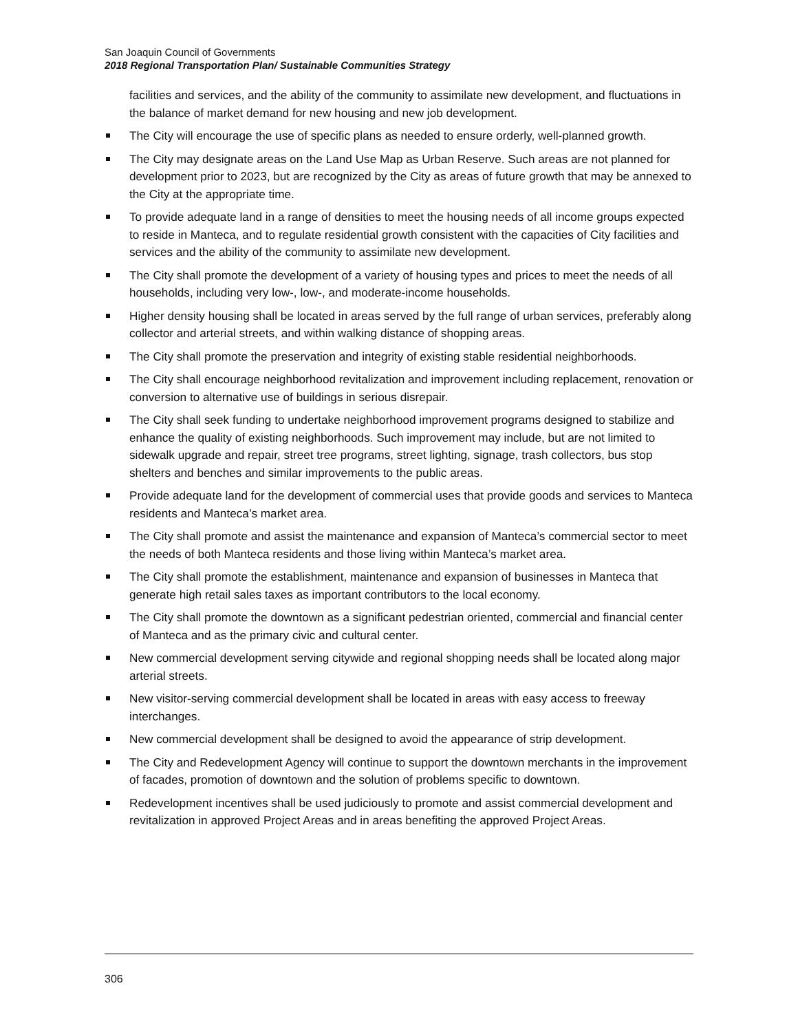San Joaquin Council of Governments
2018 Regional Transportation Plan/ Sustainable Communities Strategy
facilities and services, and the ability of the community to assimilate new development, and fluctuations in the balance of market demand for new housing and new job development.
The City will encourage the use of specific plans as needed to ensure orderly, well-planned growth.
The City may designate areas on the Land Use Map as Urban Reserve. Such areas are not planned for development prior to 2023, but are recognized by the City as areas of future growth that may be annexed to the City at the appropriate time.
To provide adequate land in a range of densities to meet the housing needs of all income groups expected to reside in Manteca, and to regulate residential growth consistent with the capacities of City facilities and services and the ability of the community to assimilate new development.
The City shall promote the development of a variety of housing types and prices to meet the needs of all households, including very low-, low-, and moderate-income households.
Higher density housing shall be located in areas served by the full range of urban services, preferably along collector and arterial streets, and within walking distance of shopping areas.
The City shall promote the preservation and integrity of existing stable residential neighborhoods.
The City shall encourage neighborhood revitalization and improvement including replacement, renovation or conversion to alternative use of buildings in serious disrepair.
The City shall seek funding to undertake neighborhood improvement programs designed to stabilize and enhance the quality of existing neighborhoods. Such improvement may include, but are not limited to sidewalk upgrade and repair, street tree programs, street lighting, signage, trash collectors, bus stop shelters and benches and similar improvements to the public areas.
Provide adequate land for the development of commercial uses that provide goods and services to Manteca residents and Manteca’s market area.
The City shall promote and assist the maintenance and expansion of Manteca’s commercial sector to meet the needs of both Manteca residents and those living within Manteca’s market area.
The City shall promote the establishment, maintenance and expansion of businesses in Manteca that generate high retail sales taxes as important contributors to the local economy.
The City shall promote the downtown as a significant pedestrian oriented, commercial and financial center of Manteca and as the primary civic and cultural center.
New commercial development serving citywide and regional shopping needs shall be located along major arterial streets.
New visitor-serving commercial development shall be located in areas with easy access to freeway interchanges.
New commercial development shall be designed to avoid the appearance of strip development.
The City and Redevelopment Agency will continue to support the downtown merchants in the improvement of facades, promotion of downtown and the solution of problems specific to downtown.
Redevelopment incentives shall be used judiciously to promote and assist commercial development and revitalization in approved Project Areas and in areas benefiting the approved Project Areas.
306